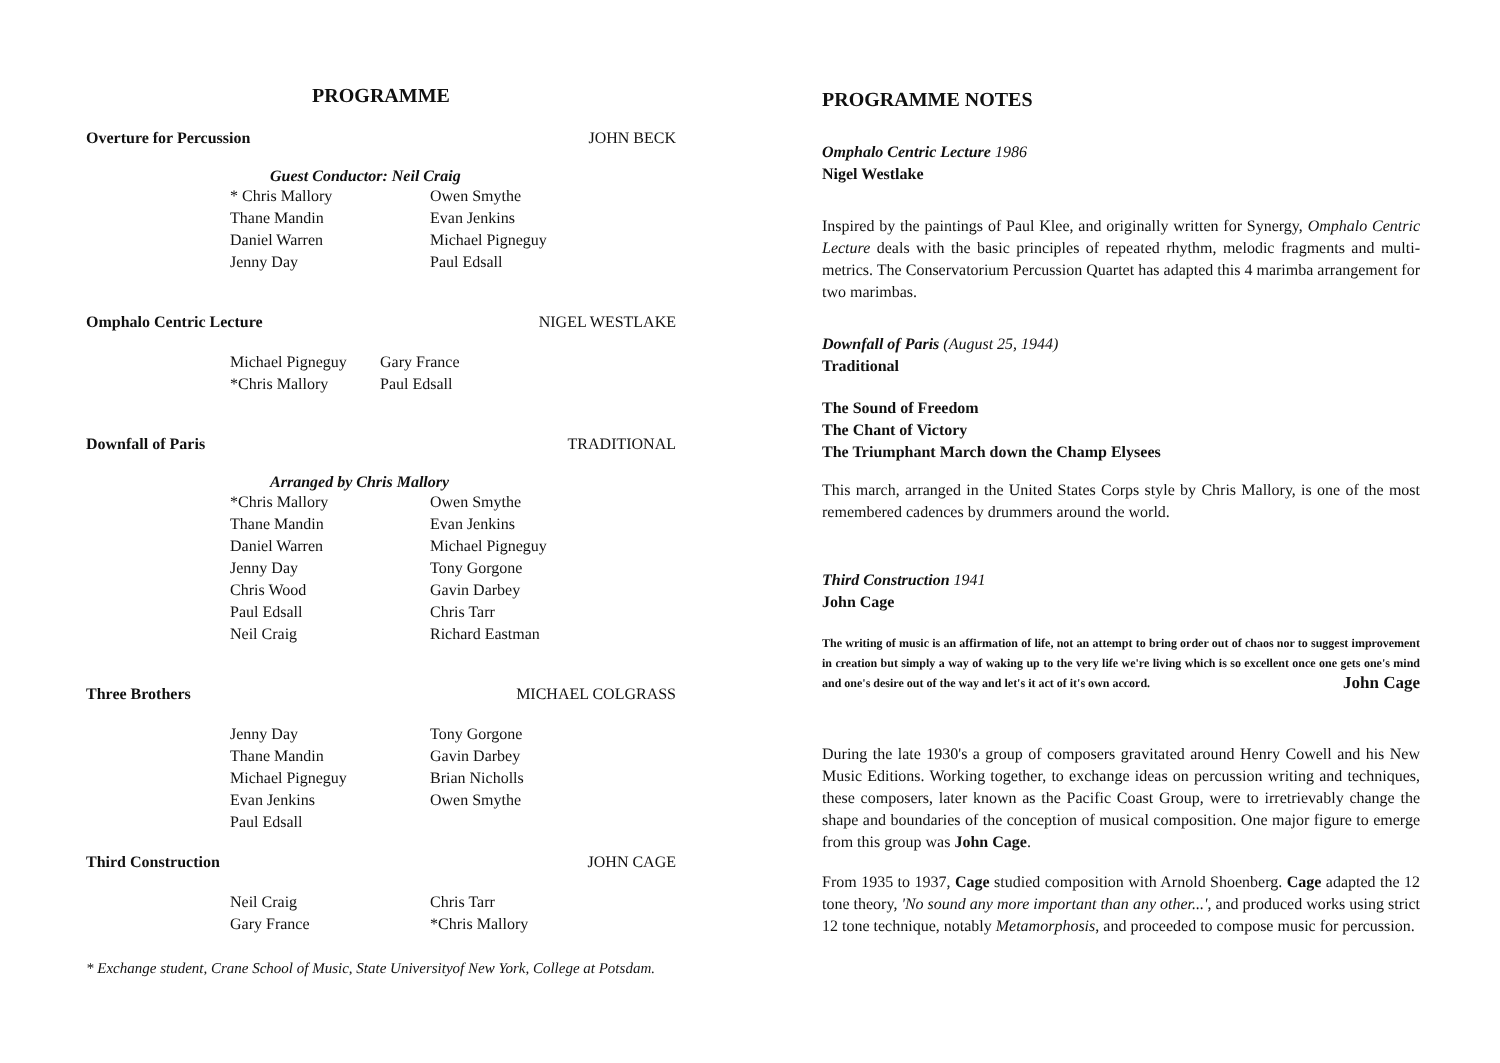PROGRAMME
Overture for Percussion JOHN BECK
Guest Conductor: Neil Craig
* Chris Mallory Owen Smythe Thane Mandin Evan Jenkins Daniel Warren Michael Pigneguy Jenny Day Paul Edsall
Omphalo Centric Lecture NIGEL WESTLAKE
Michael Pigneguy Gary France *Chris Mallory Paul Edsall
Downfall of Paris TRADITIONAL
Arranged by Chris Mallory
*Chris Mallory Owen Smythe Thane Mandin Evan Jenkins Daniel Warren Michael Pigneguy Jenny Day Tony Gorgone Chris Wood Gavin Darbey Paul Edsall Chris Tarr Neil Craig Richard Eastman
Three Brothers MICHAEL COLGRASS
Jenny Day Tony Gorgone Thane Mandin Gavin Darbey Michael Pigneguy Brian Nicholls Evan Jenkins Owen Smythe Paul Edsall
Third Construction JOHN CAGE
Neil Craig Chris Tarr Gary France *Chris Mallory
* Exchange student, Crane School of Music, State Universityof New York, College at Potsdam.
PROGRAMME NOTES
Omphalo Centric Lecture 1986
Nigel Westlake
Inspired by the paintings of Paul Klee, and originally written for Synergy, Omphalo Centric Lecture deals with the basic principles of repeated rhythm, melodic fragments and multi-metrics. The Conservatorium Percussion Quartet has adapted this 4 marimba arrangement for two marimbas.
Downfall of Paris (August 25, 1944)
Traditional
The Sound of Freedom
The Chant of Victory
The Triumphant March down the Champ Elysees
This march, arranged in the United States Corps style by Chris Mallory, is one of the most remembered cadences by drummers around the world.
Third Construction 1941
John Cage
The writing of music is an affirmation of life, not an attempt to bring order out of chaos nor to suggest improvement in creation but simply a way of waking up to the very life we're living which is so excellent once one gets one's mind and one's desire out of the way and let's it act of it's own accord. John Cage
During the late 1930's a group of composers gravitated around Henry Cowell and his New Music Editions. Working together, to exchange ideas on percussion writing and techniques, these composers, later known as the Pacific Coast Group, were to irretrievably change the shape and boundaries of the conception of musical composition. One major figure to emerge from this group was John Cage.
From 1935 to 1937, Cage studied composition with Arnold Shoenberg. Cage adapted the 12 tone theory, 'No sound any more important than any other...', and produced works using strict 12 tone technique, notably Metamorphosis, and proceeded to compose music for percussion.